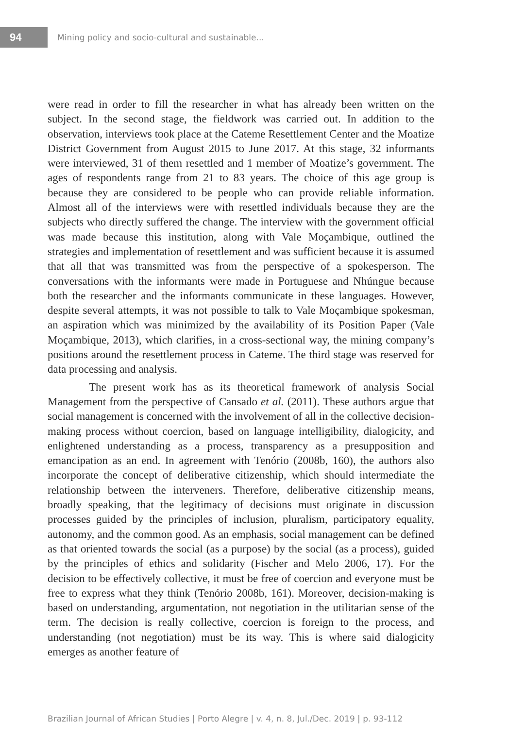94
Mining policy and socio-cultural and sustainable...
were read in order to fill the researcher in what has already been written on the subject. In the second stage, the fieldwork was carried out. In addition to the observation, interviews took place at the Cateme Resettlement Center and the Moatize District Government from August 2015 to June 2017. At this stage, 32 informants were interviewed, 31 of them resettled and 1 member of Moatize’s government. The ages of respondents range from 21 to 83 years. The choice of this age group is because they are considered to be people who can provide reliable information. Almost all of the interviews were with resettled individuals because they are the subjects who directly suffered the change. The interview with the government official was made because this institution, along with Vale Moçambique, outlined the strategies and implementation of resettlement and was sufficient because it is assumed that all that was transmitted was from the perspective of a spokesperson. The conversations with the informants were made in Portuguese and Nhúngue because both the researcher and the informants communicate in these languages. However, despite several attempts, it was not possible to talk to Vale Moçambique spokesman, an aspiration which was minimized by the availability of its Position Paper (Vale Moçambique, 2013), which clarifies, in a cross-sectional way, the mining company’s positions around the resettlement process in Cateme. The third stage was reserved for data processing and analysis.
The present work has as its theoretical framework of analysis Social Management from the perspective of Cansado et al. (2011). These authors argue that social management is concerned with the involvement of all in the collective decision-making process without coercion, based on language intelligibility, dialogicity, and enlightened understanding as a process, transparency as a presupposition and emancipation as an end. In agreement with Tenório (2008b, 160), the authors also incorporate the concept of deliberative citizenship, which should intermediate the relationship between the interveners. Therefore, deliberative citizenship means, broadly speaking, that the legitimacy of decisions must originate in discussion processes guided by the principles of inclusion, pluralism, participatory equality, autonomy, and the common good. As an emphasis, social management can be defined as that oriented towards the social (as a purpose) by the social (as a process), guided by the principles of ethics and solidarity (Fischer and Melo 2006, 17). For the decision to be effectively collective, it must be free of coercion and everyone must be free to express what they think (Tenório 2008b, 161). Moreover, decision-making is based on understanding, argumentation, not negotiation in the utilitarian sense of the term. The decision is really collective, coercion is foreign to the process, and understanding (not negotiation) must be its way. This is where said dialogicity emerges as another feature of
Brazilian Journal of African Studies | Porto Alegre | v. 4, n. 8, Jul./Dec. 2019 | p. 93-112